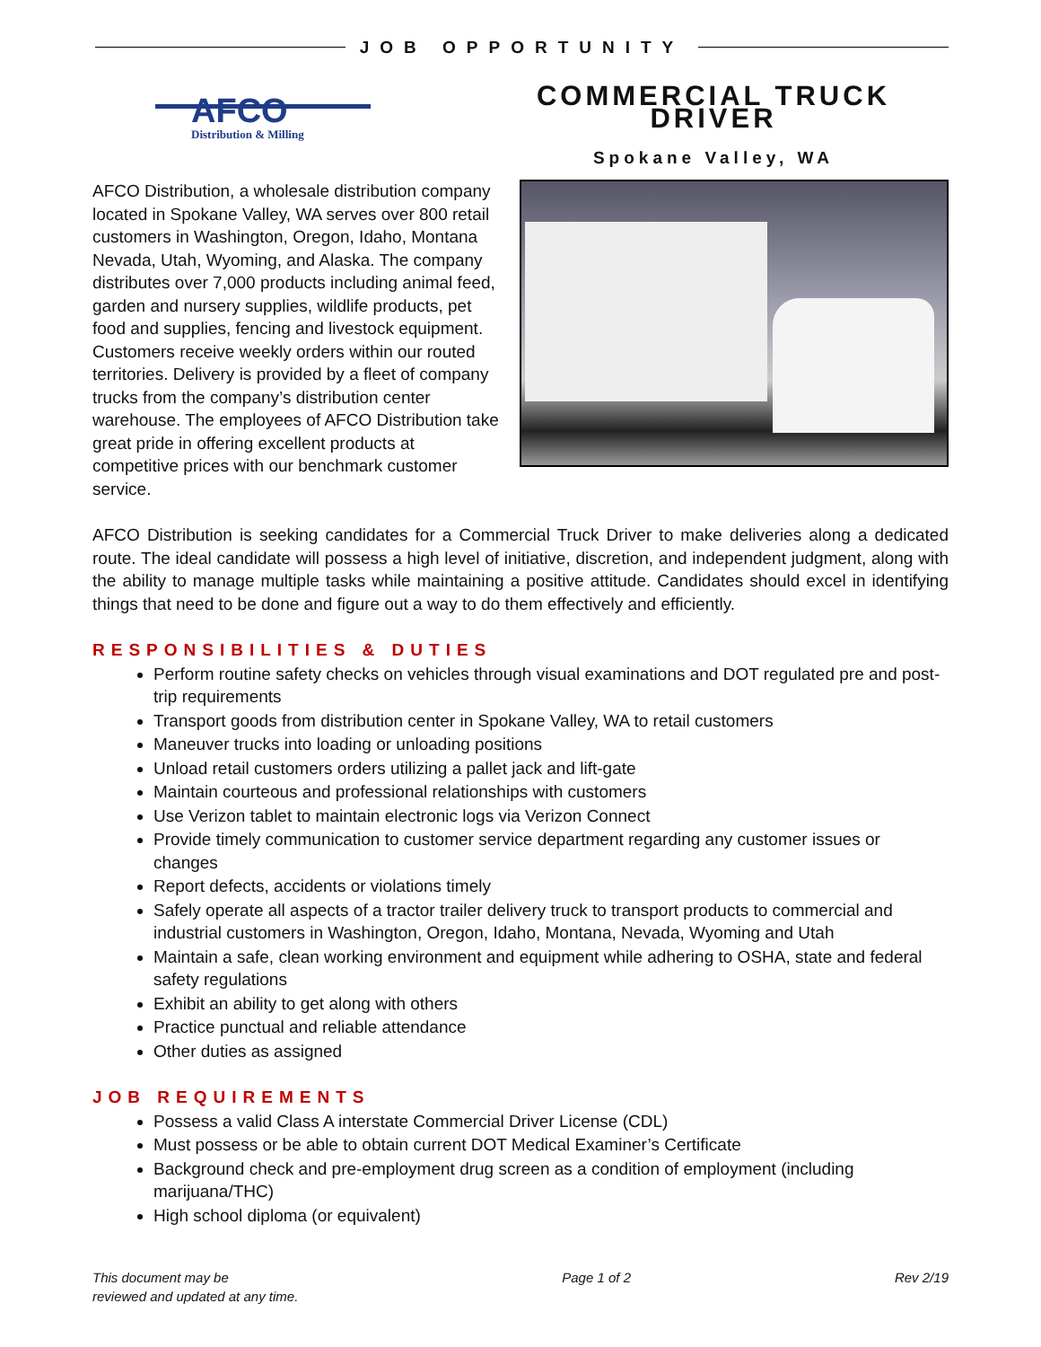JOB OPPORTUNITY
AFCO
Distribution & Milling
COMMERCIAL TRUCK DRIVER
Spokane Valley, WA
AFCO Distribution, a wholesale distribution company located in Spokane Valley, WA serves over 800 retail customers in Washington, Oregon, Idaho, Montana Nevada, Utah, Wyoming, and Alaska. The company distributes over 7,000 products including animal feed, garden and nursery supplies, wildlife products, pet food and supplies, fencing and livestock equipment. Customers receive weekly orders within our routed territories. Delivery is provided by a fleet of company trucks from the company’s distribution center warehouse. The employees of AFCO Distribution take great pride in offering excellent products at competitive prices with our benchmark customer service.
AFCO Distribution is seeking candidates for a Commercial Truck Driver to make deliveries along a dedicated route. The ideal candidate will possess a high level of initiative, discretion, and independent judgment, along with the ability to manage multiple tasks while maintaining a positive attitude. Candidates should excel in identifying things that need to be done and figure out a way to do them effectively and efficiently.
RESPONSIBILITIES & DUTIES
Perform routine safety checks on vehicles through visual examinations and DOT regulated pre and post-trip requirements
Transport goods from distribution center in Spokane Valley, WA to retail customers
Maneuver trucks into loading or unloading positions
Unload retail customers orders utilizing a pallet jack and lift-gate
Maintain courteous and professional relationships with customers
Use Verizon tablet to maintain electronic logs via Verizon Connect
Provide timely communication to customer service department regarding any customer issues or changes
Report defects, accidents or violations timely
Safely operate all aspects of a tractor trailer delivery truck to transport products to commercial and industrial customers in Washington, Oregon, Idaho, Montana, Nevada, Wyoming and Utah
Maintain a safe, clean working environment and equipment while adhering to OSHA, state and federal safety regulations
Exhibit an ability to get along with others
Practice punctual and reliable attendance
Other duties as assigned
JOB REQUIREMENTS
Possess a valid Class A interstate Commercial Driver License (CDL)
Must possess or be able to obtain current DOT Medical Examiner’s Certificate
Background check and pre-employment drug screen as a condition of employment (including marijuana/THC)
High school diploma (or equivalent)
This document may be
reviewed and updated at any time. Page 1 of 2 Rev 2/19